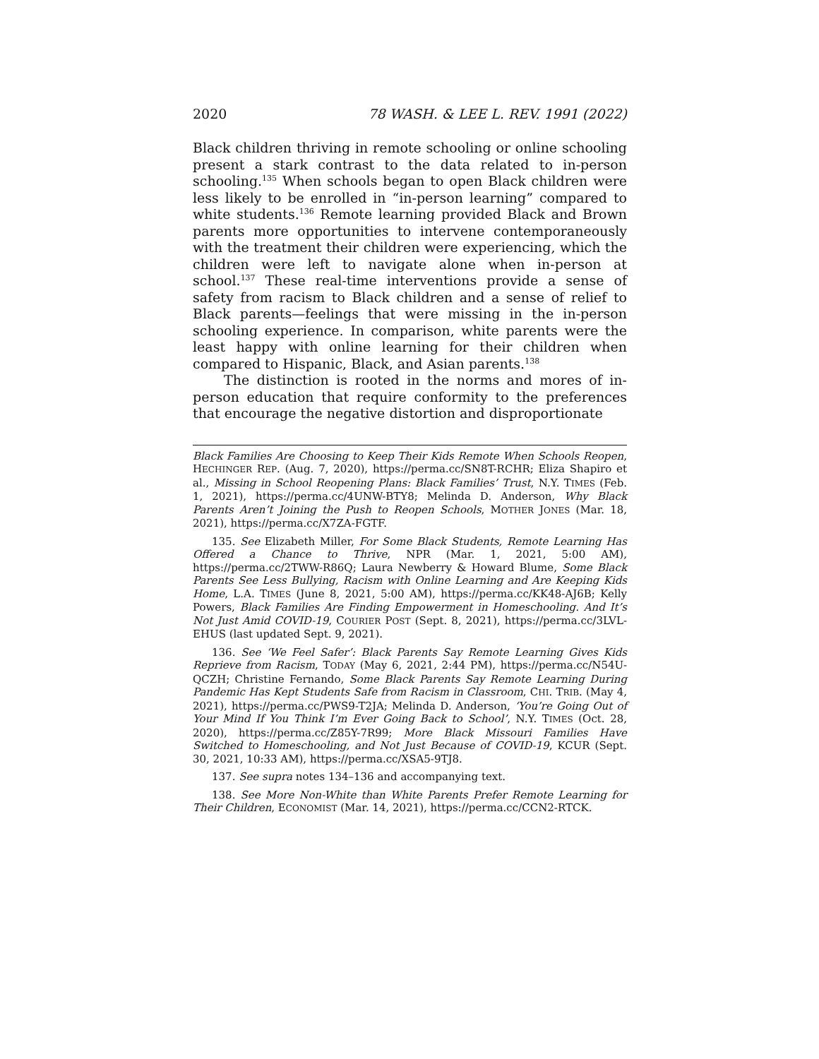2020 78 WASH. & LEE L. REV. 1991 (2022)
Black children thriving in remote schooling or online schooling present a stark contrast to the data related to in-person schooling.<sup>135</sup> When schools began to open Black children were less likely to be enrolled in “in-person learning” compared to white students.<sup>136</sup> Remote learning provided Black and Brown parents more opportunities to intervene contemporaneously with the treatment their children were experiencing, which the children were left to navigate alone when in-person at school.<sup>137</sup> These real-time interventions provide a sense of safety from racism to Black children and a sense of relief to Black parents—feelings that were missing in the in-person schooling experience. In comparison, white parents were the least happy with online learning for their children when compared to Hispanic, Black, and Asian parents.<sup>138</sup>
The distinction is rooted in the norms and mores of in-person education that require conformity to the preferences that encourage the negative distortion and disproportionate
Black Families Are Choosing to Keep Their Kids Remote When Schools Reopen, HECHINGER REP. (Aug. 7, 2020), https://perma.cc/SN8T-RCHR; Eliza Shapiro et al., Missing in School Reopening Plans: Black Families’ Trust, N.Y. TIMES (Feb. 1, 2021), https://perma.cc/4UNW-BTY8; Melinda D. Anderson, Why Black Parents Aren’t Joining the Push to Reopen Schools, MOTHER JONES (Mar. 18, 2021), https://perma.cc/X7ZA-FGTF.
135. See Elizabeth Miller, For Some Black Students, Remote Learning Has Offered a Chance to Thrive, NPR (Mar. 1, 2021, 5:00 AM), https://perma.cc/2TWW-R86Q; Laura Newberry & Howard Blume, Some Black Parents See Less Bullying, Racism with Online Learning and Are Keeping Kids Home, L.A. TIMES (June 8, 2021, 5:00 AM), https://perma.cc/KK48-AJ6B; Kelly Powers, Black Families Are Finding Empowerment in Homeschooling. And It’s Not Just Amid COVID-19, COURIER POST (Sept. 8, 2021), https://perma.cc/3LVL-EHUS (last updated Sept. 9, 2021).
136. See ‘We Feel Safer’: Black Parents Say Remote Learning Gives Kids Reprieve from Racism, TODAY (May 6, 2021, 2:44 PM), https://perma.cc/N54U-QCZH; Christine Fernando, Some Black Parents Say Remote Learning During Pandemic Has Kept Students Safe from Racism in Classroom, CHI. TRIB. (May 4, 2021), https://perma.cc/PWS9-T2JA; Melinda D. Anderson, ‘You’re Going Out of Your Mind If You Think I’m Ever Going Back to School’, N.Y. TIMES (Oct. 28, 2020), https://perma.cc/Z85Y-7R99; More Black Missouri Families Have Switched to Homeschooling, and Not Just Because of COVID-19, KCUR (Sept. 30, 2021, 10:33 AM), https://perma.cc/XSA5-9TJ8.
137. See supra notes 134–136 and accompanying text.
138. See More Non-White than White Parents Prefer Remote Learning for Their Children, ECONOMIST (Mar. 14, 2021), https://perma.cc/CCN2-RTCK.